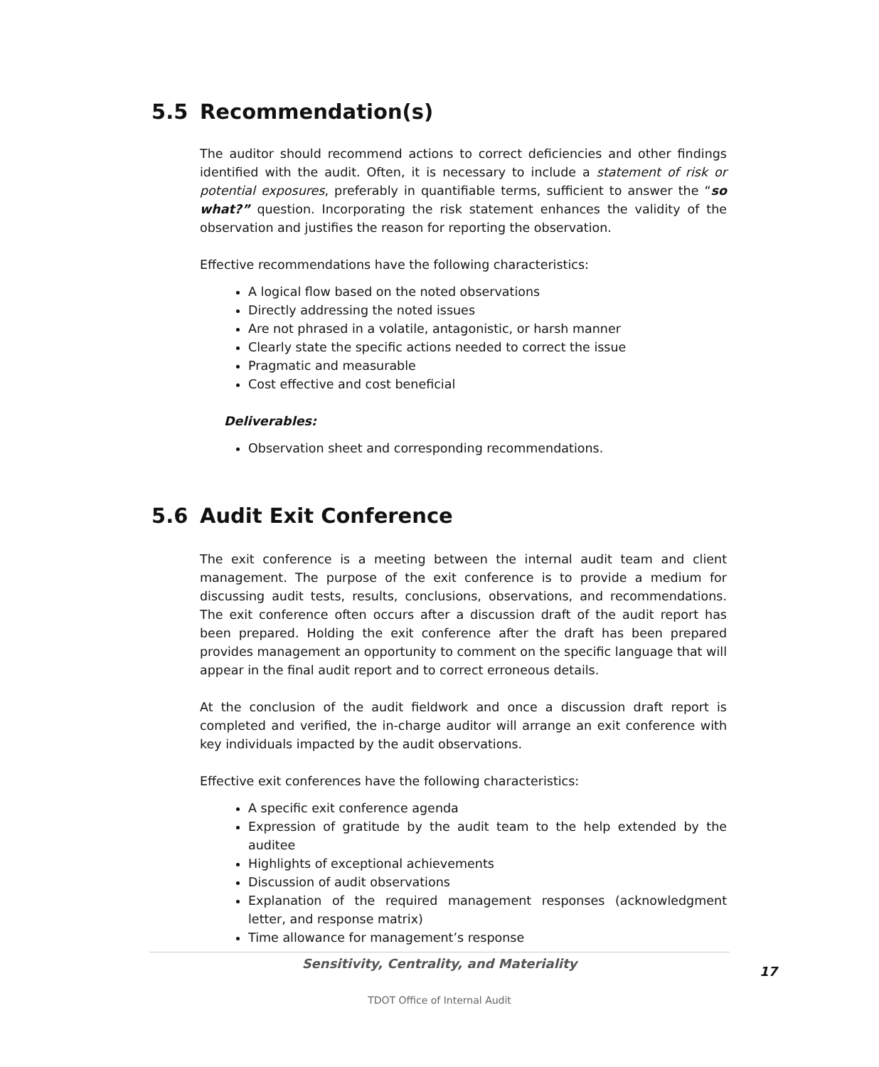5.5 Recommendation(s)
The auditor should recommend actions to correct deficiencies and other findings identified with the audit. Often, it is necessary to include a statement of risk or potential exposures, preferably in quantifiable terms, sufficient to answer the “so what?” question. Incorporating the risk statement enhances the validity of the observation and justifies the reason for reporting the observation.
Effective recommendations have the following characteristics:
A logical flow based on the noted observations
Directly addressing the noted issues
Are not phrased in a volatile, antagonistic, or harsh manner
Clearly state the specific actions needed to correct the issue
Pragmatic and measurable
Cost effective and cost beneficial
Deliverables:
Observation sheet and corresponding recommendations.
5.6 Audit Exit Conference
The exit conference is a meeting between the internal audit team and client management. The purpose of the exit conference is to provide a medium for discussing audit tests, results, conclusions, observations, and recommendations. The exit conference often occurs after a discussion draft of the audit report has been prepared. Holding the exit conference after the draft has been prepared provides management an opportunity to comment on the specific language that will appear in the final audit report and to correct erroneous details.
At the conclusion of the audit fieldwork and once a discussion draft report is completed and verified, the in-charge auditor will arrange an exit conference with key individuals impacted by the audit observations.
Effective exit conferences have the following characteristics:
A specific exit conference agenda
Expression of gratitude by the audit team to the help extended by the auditee
Highlights of exceptional achievements
Discussion of audit observations
Explanation of the required management responses (acknowledgment letter, and response matrix)
Time allowance for management’s response
Sensitivity, Centrality, and Materiality
17
TDOT Office of Internal Audit